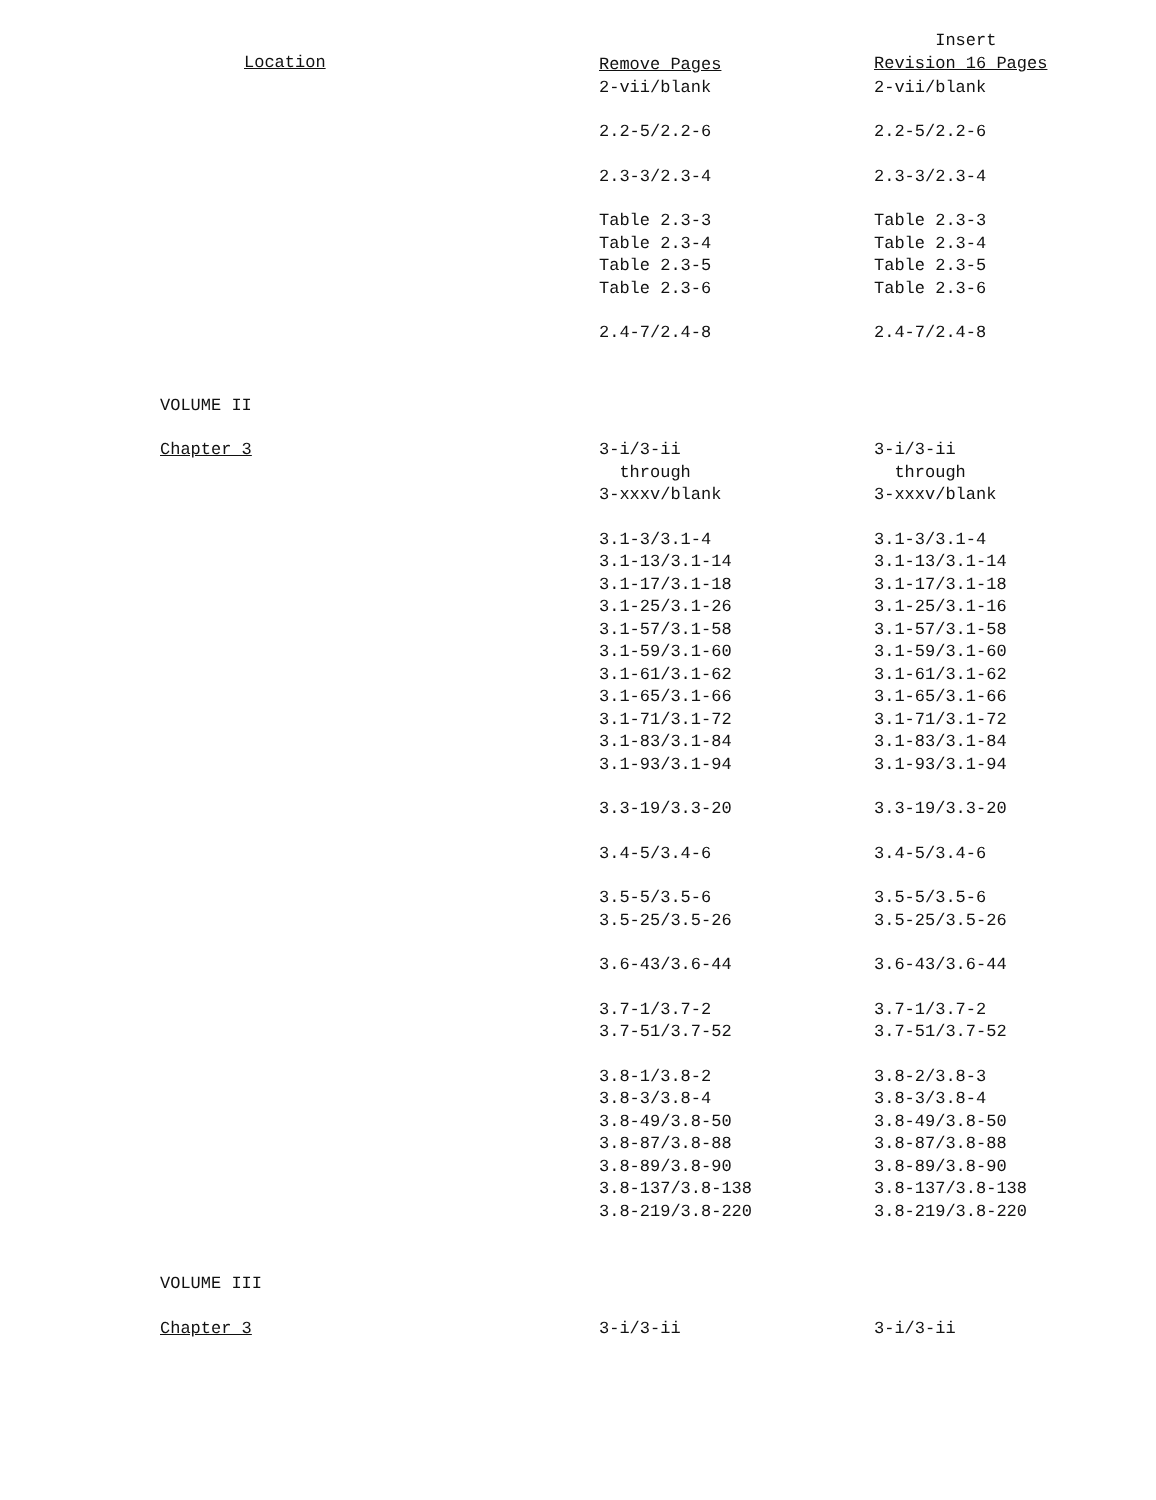| Location | Remove Pages | Insert Revision 16 Pages |
| --- | --- | --- |
| | 2-vii/blank | 2-vii/blank |
| | 2.2-5/2.2-6 | 2.2-5/2.2-6 |
| | 2.3-3/2.3-4 | 2.3-3/2.3-4 |
| | Table 2.3-3 Table 2.3-4 Table 2.3-5 Table 2.3-6 | Table 2.3-3 Table 2.3-4 Table 2.3-5 Table 2.3-6 |
| | 2.4-7/2.4-8 | 2.4-7/2.4-8 |
| VOLUME II | | |
| Chapter 3 | 3-i/3-ii through 3-xxxv/blank | 3-i/3-ii through 3-xxxv/blank |
| | 3.1-3/3.1-4 3.1-13/3.1-14 3.1-17/3.1-18 3.1-25/3.1-26 3.1-57/3.1-58 3.1-59/3.1-60 3.1-61/3.1-62 3.1-65/3.1-66 3.1-71/3.1-72 3.1-83/3.1-84 3.1-93/3.1-94 | 3.1-3/3.1-4 3.1-13/3.1-14 3.1-17/3.1-18 3.1-25/3.1-16 3.1-57/3.1-58 3.1-59/3.1-60 3.1-61/3.1-62 3.1-65/3.1-66 3.1-71/3.1-72 3.1-83/3.1-84 3.1-93/3.1-94 |
| | 3.3-19/3.3-20 | 3.3-19/3.3-20 |
| | 3.4-5/3.4-6 | 3.4-5/3.4-6 |
| | 3.5-5/3.5-6 3.5-25/3.5-26 | 3.5-5/3.5-6 3.5-25/3.5-26 |
| | 3.6-43/3.6-44 | 3.6-43/3.6-44 |
| | 3.7-1/3.7-2 3.7-51/3.7-52 | 3.7-1/3.7-2 3.7-51/3.7-52 |
| | 3.8-1/3.8-2 3.8-3/3.8-4 3.8-49/3.8-50 3.8-87/3.8-88 3.8-89/3.8-90 3.8-137/3.8-138 3.8-219/3.8-220 | 3.8-2/3.8-3 3.8-3/3.8-4 3.8-49/3.8-50 3.8-87/3.8-88 3.8-89/3.8-90 3.8-137/3.8-138 3.8-219/3.8-220 |
| VOLUME III | | |
| Chapter 3 | 3-i/3-ii | 3-i/3-ii |